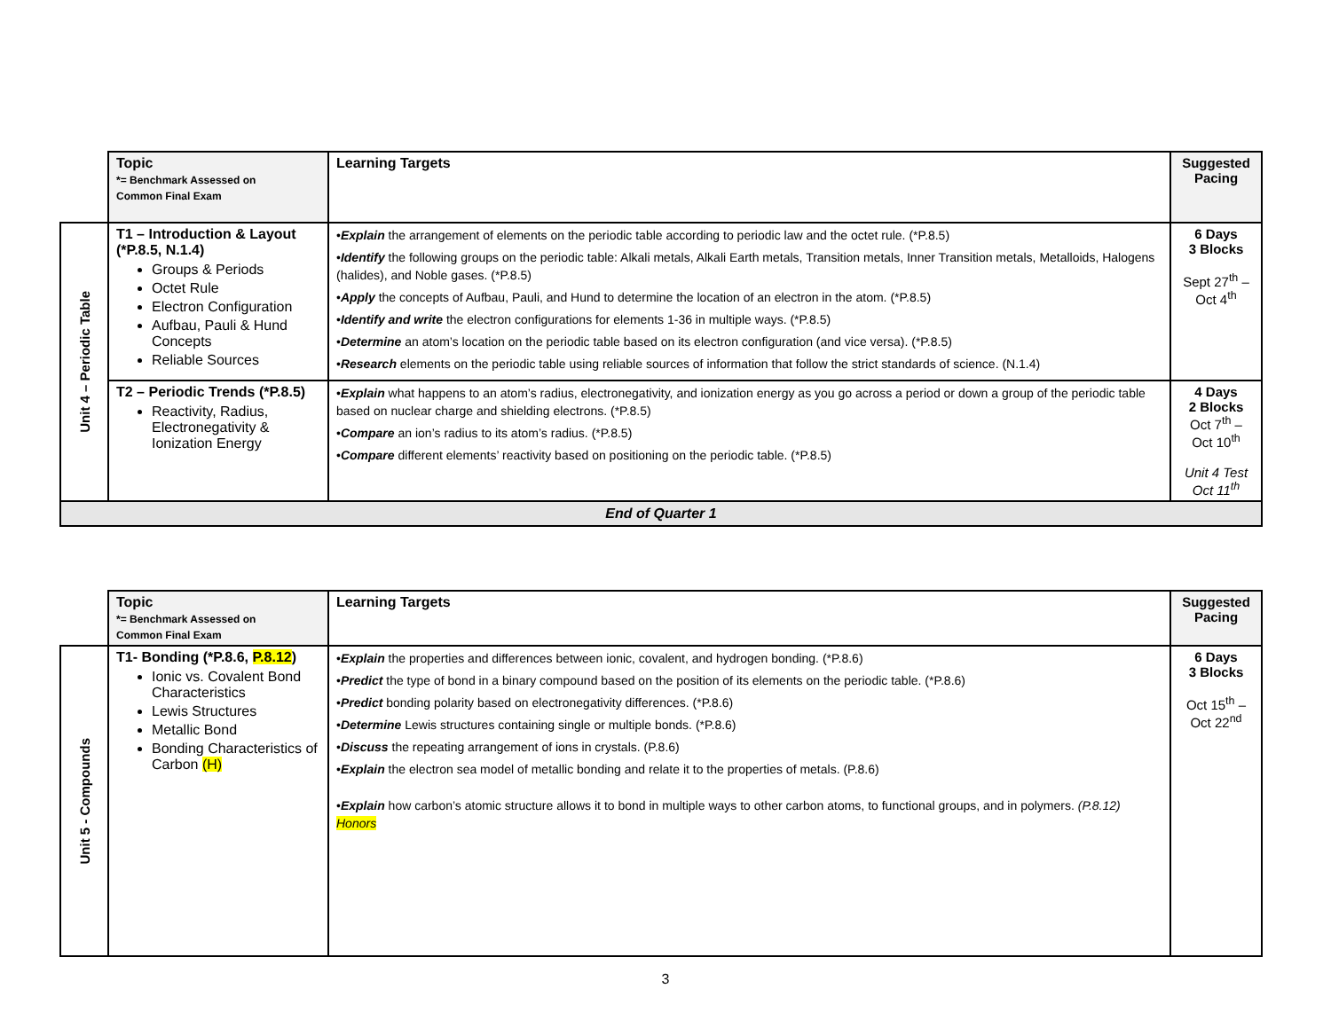| | Topic *= Benchmark Assessed on Common Final Exam | Learning Targets | Suggested Pacing |
| Unit 4 – Periodic Table | T1 – Introduction & Layout (*P.8.5, N.1.4) Groups & Periods Octet Rule Electron Configuration Aufbau, Pauli & Hund Concepts Reliable Sources | • Explain the arrangement of elements on the periodic table according to periodic law and the octet rule. (*P.8.5) • Identify the following groups on the periodic table: Alkali metals, Alkali Earth metals, Transition metals, Inner Transition metals, Metalloids, Halogens (halides), and Noble gases. (*P.8.5) • Apply the concepts of Aufbau, Pauli, and Hund to determine the location of an electron in the atom. (*P.8.5) • Identify and write the electron configurations for elements 1-36 in multiple ways. (*P.8.5) • Determine an atom’s location on the periodic table based on its electron configuration (and vice versa). (*P.8.5) • Research elements on the periodic table using reliable sources of information that follow the strict standards of science. (N.1.4) | 6 Days 3 Blocks Sept 27<sup>th</sup> – Oct 4<sup>th</sup> |
| | T2 – Periodic Trends (*P.8.5) Reactivity, Radius, Electronegativity & Ionization Energy | • Explain what happens to an atom’s radius, electronegativity, and ionization energy as you go across a period or down a group of the periodic table based on nuclear charge and shielding electrons. (*P.8.5) • Compare an ion’s radius to its atom’s radius. (*P.8.5) • Compare different elements’ reactivity based on positioning on the periodic table. (*P.8.5) | 4 Days 2 Blocks Oct 7<sup>th</sup> – Oct 10<sup>th</sup> Unit 4 Test Oct 11<sup>th</sup> |
| End of Quarter 1 | | | |
| | Topic *= Benchmark Assessed on Common Final Exam | Learning Targets | Suggested Pacing |
| Unit 5 - Compounds | T1- Bonding (*P.8.6, P.8.12 ) Ionic vs. Covalent Bond Characteristics Lewis Structures Metallic Bond Bonding Characteristics of Carbon (H) | • Explain the properties and differences between ionic, covalent, and hydrogen bonding. (*P.8.6) • Predict the type of bond in a binary compound based on the position of its elements on the periodic table. (*P.8.6) • Predict bonding polarity based on electronegativity differences. (*P.8.6) • Determine Lewis structures containing single or multiple bonds. (*P.8.6) • Discuss the repeating arrangement of ions in crystals. (P.8.6) • Explain the electron sea model of metallic bonding and relate it to the properties of metals. (P.8.6) • Explain how carbon’s atomic structure allows it to bond in multiple ways to other carbon atoms, to functional groups, and in polymers. (P.8.12) Honors | 6 Days 3 Blocks Oct 15<sup>th</sup> – Oct 22<sup>nd</sup> |
3